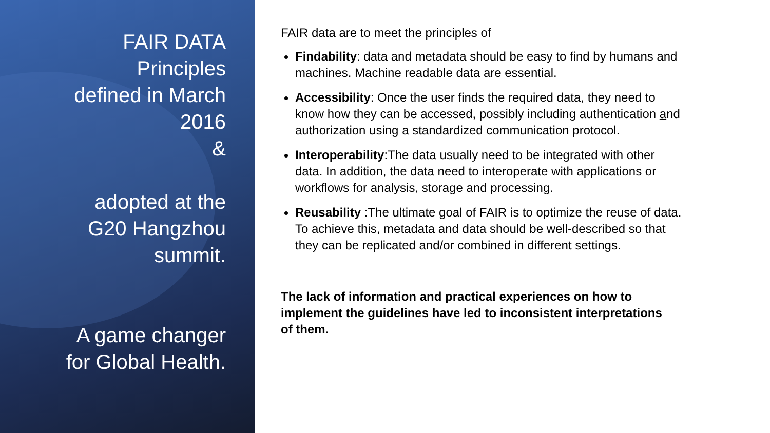FAIR DATA
Principles
defined in March
2016
&
adopted at the
G20 Hangzhou
summit.
A game changer
for Global Health.
FAIR data are to meet the principles of
Findability: data and metadata should be easy to find by humans and machines. Machine readable data are essential.
Accessibility: Once the user finds the required data, they need to know how they can be accessed, possibly including authentication and authorization using a standardized communication protocol.
Interoperability:The data usually need to be integrated with other data. In addition, the data need to interoperate with applications or workflows for analysis, storage and processing.
Reusability :The ultimate goal of FAIR is to optimize the reuse of data. To achieve this, metadata and data should be well-described so that they can be replicated and/or combined in different settings.
The lack of information and practical experiences on how to implement the guidelines have led to inconsistent interpretations of them.